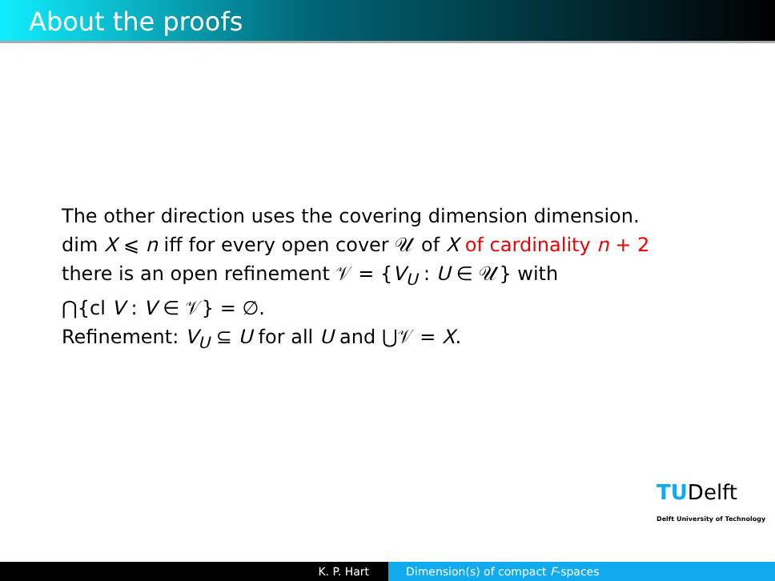About the proofs
The other direction uses the covering dimension dimension.
dim X ⩽ n iff for every open cover 𝒰 of X of cardinality n + 2
there is an open refinement 𝒱 = {V<sub>U</sub> : U ∈ 𝒰} with
⋂{cl V : V ∈ 𝒱} = ∅.
Refinement: V<sub>U</sub> ⊆ U for all U and ⋃𝒱 = X.
TUDelft
Delft University of Technology
K. P. Hart Dimension(s) of compact F-spaces